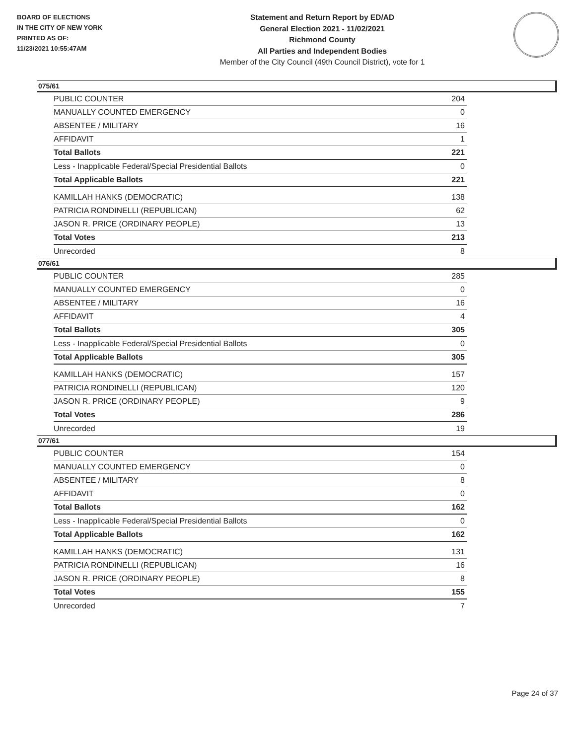BOARD OF ELECTIONS
IN THE CITY OF NEW YORK
PRINTED AS OF:
11/23/2021 10:55:47AM
Statement and Return Report by ED/AD
General Election 2021 - 11/02/2021
Richmond County
All Parties and Independent Bodies
Member of the City Council (49th Council District), vote for 1
075/61
| PUBLIC COUNTER | 204 |
| MANUALLY COUNTED EMERGENCY | 0 |
| ABSENTEE / MILITARY | 16 |
| AFFIDAVIT | 1 |
| Total Ballots | 221 |
| Less - Inapplicable Federal/Special Presidential Ballots | 0 |
| Total Applicable Ballots | 221 |
| KAMILLAH HANKS (DEMOCRATIC) | 138 |
| PATRICIA RONDINELLI (REPUBLICAN) | 62 |
| JASON R. PRICE (ORDINARY PEOPLE) | 13 |
| Total Votes | 213 |
| Unrecorded | 8 |
076/61
| PUBLIC COUNTER | 285 |
| MANUALLY COUNTED EMERGENCY | 0 |
| ABSENTEE / MILITARY | 16 |
| AFFIDAVIT | 4 |
| Total Ballots | 305 |
| Less - Inapplicable Federal/Special Presidential Ballots | 0 |
| Total Applicable Ballots | 305 |
| KAMILLAH HANKS (DEMOCRATIC) | 157 |
| PATRICIA RONDINELLI (REPUBLICAN) | 120 |
| JASON R. PRICE (ORDINARY PEOPLE) | 9 |
| Total Votes | 286 |
| Unrecorded | 19 |
077/61
| PUBLIC COUNTER | 154 |
| MANUALLY COUNTED EMERGENCY | 0 |
| ABSENTEE / MILITARY | 8 |
| AFFIDAVIT | 0 |
| Total Ballots | 162 |
| Less - Inapplicable Federal/Special Presidential Ballots | 0 |
| Total Applicable Ballots | 162 |
| KAMILLAH HANKS (DEMOCRATIC) | 131 |
| PATRICIA RONDINELLI (REPUBLICAN) | 16 |
| JASON R. PRICE (ORDINARY PEOPLE) | 8 |
| Total Votes | 155 |
| Unrecorded | 7 |
Page 24 of 37